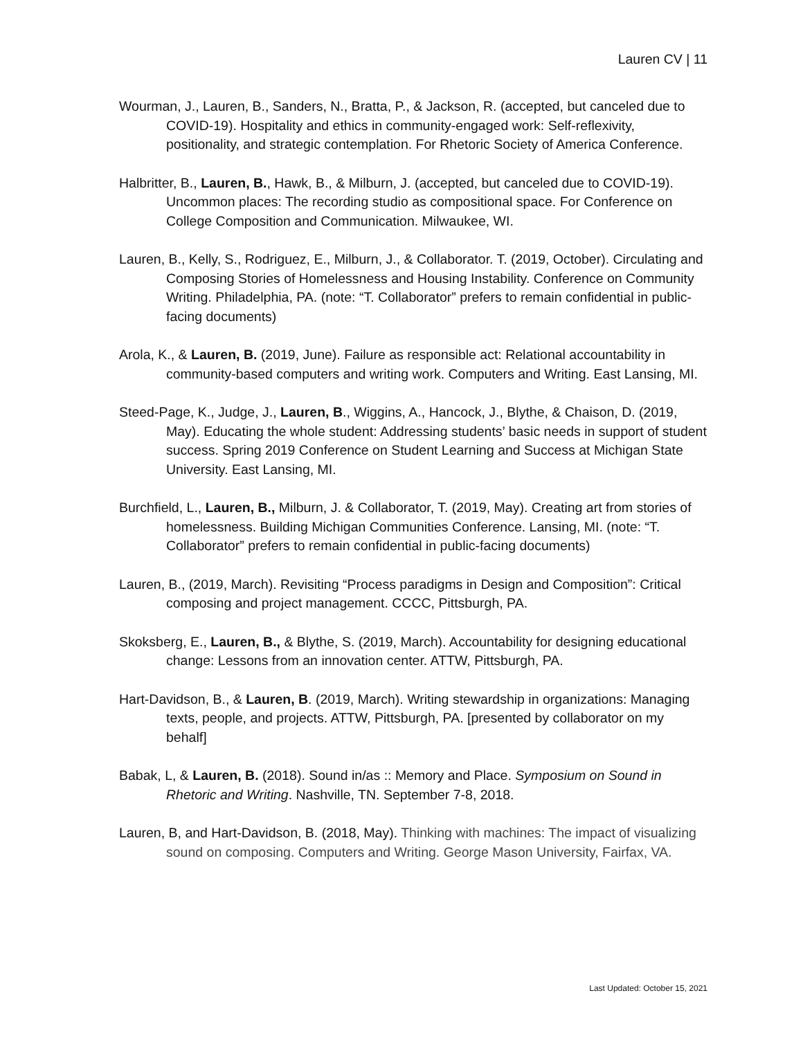Lauren CV | 11
Wourman, J., Lauren, B., Sanders, N., Bratta, P., & Jackson, R. (accepted, but canceled due to COVID-19). Hospitality and ethics in community-engaged work: Self-reflexivity, positionality, and strategic contemplation. For Rhetoric Society of America Conference.
Halbritter, B., Lauren, B., Hawk, B., & Milburn, J. (accepted, but canceled due to COVID-19). Uncommon places: The recording studio as compositional space. For Conference on College Composition and Communication. Milwaukee, WI.
Lauren, B., Kelly, S., Rodriguez, E., Milburn, J., & Collaborator. T. (2019, October). Circulating and Composing Stories of Homelessness and Housing Instability. Conference on Community Writing. Philadelphia, PA. (note: “T. Collaborator” prefers to remain confidential in public-facing documents)
Arola, K., & Lauren, B. (2019, June). Failure as responsible act: Relational accountability in community-based computers and writing work. Computers and Writing. East Lansing, MI.
Steed-Page, K., Judge, J., Lauren, B., Wiggins, A., Hancock, J., Blythe, & Chaison, D. (2019, May). Educating the whole student: Addressing students’ basic needs in support of student success. Spring 2019 Conference on Student Learning and Success at Michigan State University. East Lansing, MI.
Burchfield, L., Lauren, B., Milburn, J. & Collaborator, T. (2019, May). Creating art from stories of homelessness. Building Michigan Communities Conference. Lansing, MI. (note: “T. Collaborator” prefers to remain confidential in public-facing documents)
Lauren, B., (2019, March). Revisiting “Process paradigms in Design and Composition”: Critical composing and project management. CCCC, Pittsburgh, PA.
Skoksberg, E., Lauren, B., & Blythe, S. (2019, March). Accountability for designing educational change: Lessons from an innovation center. ATTW, Pittsburgh, PA.
Hart-Davidson, B., & Lauren, B. (2019, March). Writing stewardship in organizations: Managing texts, people, and projects. ATTW, Pittsburgh, PA. [presented by collaborator on my behalf]
Babak, L, & Lauren, B. (2018). Sound in/as :: Memory and Place. Symposium on Sound in Rhetoric and Writing. Nashville, TN. September 7-8, 2018.
Lauren, B, and Hart-Davidson, B. (2018, May). Thinking with machines: The impact of visualizing sound on composing. Computers and Writing. George Mason University, Fairfax, VA.
Last Updated: October 15, 2021